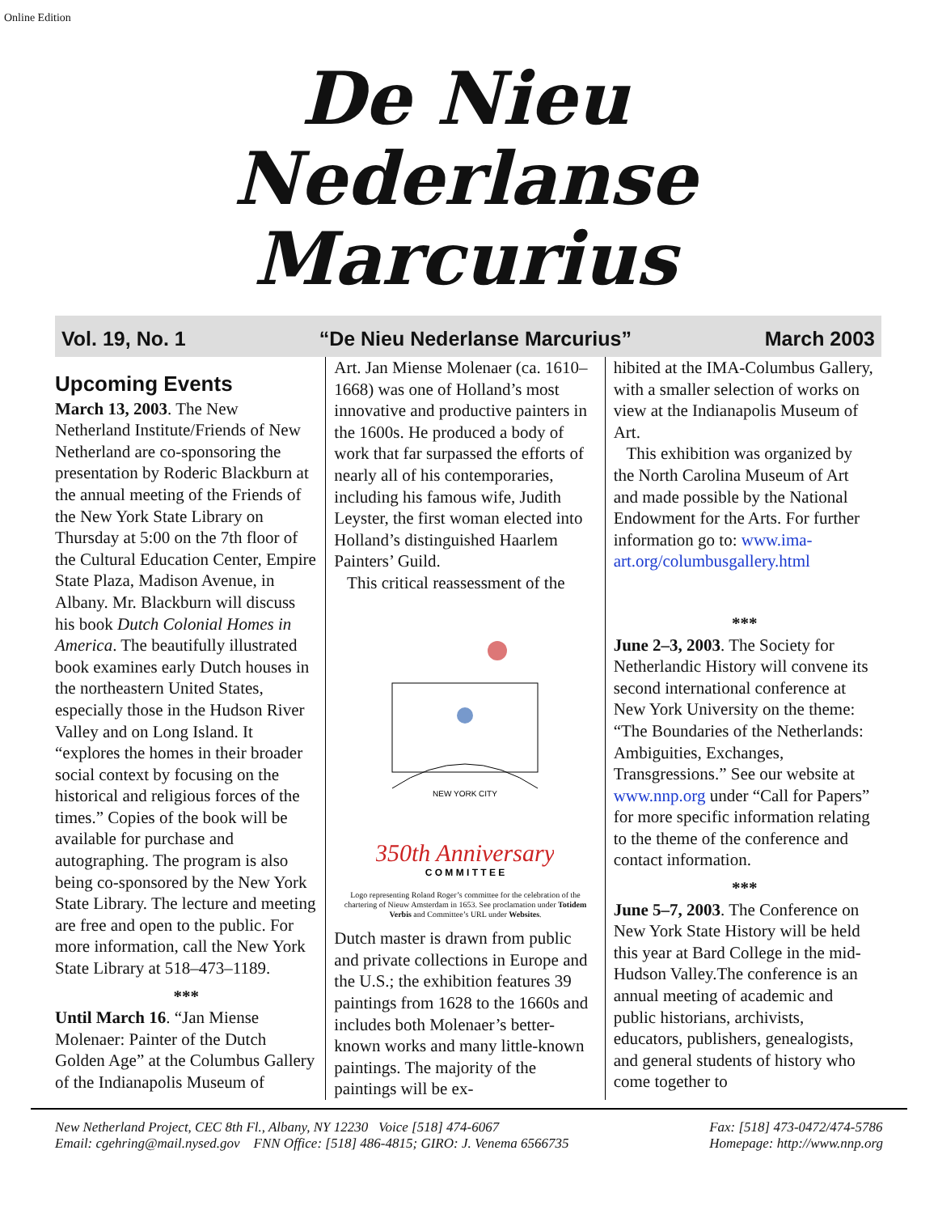Online Edition
De Nieu Nederlanse
Marcurius
Vol. 19, No. 1 “De Nieu Nederlanse Marcurius” March 2003
Upcoming Events
March 13, 2003. The New Netherland Institute/Friends of New Netherland are co-sponsoring the presentation by Roderic Blackburn at the annual meeting of the Friends of the New York State Library on Thursday at 5:00 on the 7th floor of the Cultural Education Center, Empire State Plaza, Madison Avenue, in Albany. Mr. Blackburn will discuss his book Dutch Colonial Homes in America. The beautifully illustrated book examines early Dutch houses in the northeastern United States, especially those in the Hudson River Valley and on Long Island. It “explores the homes in their broader social context by focusing on the historical and religious forces of the times.” Copies of the book will be available for purchase and autographing. The program is also being co-sponsored by the New York State Library. The lecture and meeting are free and open to the public. For more information, call the New York State Library at 518–473–1189.
***
Until March 16. “Jan Miense Molenaer: Painter of the Dutch Golden Age” at the Columbus Gallery of the Indianapolis Museum of
Art. Jan Miense Molenaer (ca. 1610–1668) was one of Holland’s most innovative and productive painters in the 1600s. He produced a body of work that far surpassed the efforts of nearly all of his contemporaries, including his famous wife, Judith Leyster, the first woman elected into Holland’s distinguished Haarlem Painters’ Guild.
This critical reassessment of the
NEW YORK CITY
350th Anniversary
C O M M I T T E E
Logo representing Roland Roger’s committee for the celebration of the chartering of Nieuw Amsterdam in 1653. See proclamation under Totidem Verbis and Committee’s URL under Websites.
Dutch master is drawn from public and private collections in Europe and the U.S.; the exhibition features 39 paintings from 1628 to the 1660s and includes both Molenaer’s better-known works and many little-known paintings. The majority of the paintings will be ex-
hibited at the IMA-Columbus Gallery, with a smaller selection of works on view at the Indianapolis Museum of Art.
This exhibition was organized by the North Carolina Museum of Art and made possible by the National Endowment for the Arts. For further information go to: www.ima-art.org/columbusgallery.html
***
June 2–3, 2003. The Society for Netherlandic History will convene its second international conference at New York University on the theme: “The Boundaries of the Netherlands: Ambiguities, Exchanges, Transgressions.” See our website at www.nnp.org under “Call for Papers” for more specific information relating to the theme of the conference and contact information.
***
June 5–7, 2003. The Conference on New York State History will be held this year at Bard College in the mid-Hudson Valley.The conference is an annual meeting of academic and public historians, archivists, educators, publishers, genealogists, and general students of history who come together to
New Netherland Project, CEC 8th Fl., Albany, NY 12230 Voice [518] 474-6067
Email: cgehring@mail.nysed.gov FNN Office: [518] 486-4815; GIRO: J. Venema 6566735
Fax: [518] 473-0472/474-5786
Homepage: http://www.nnp.org